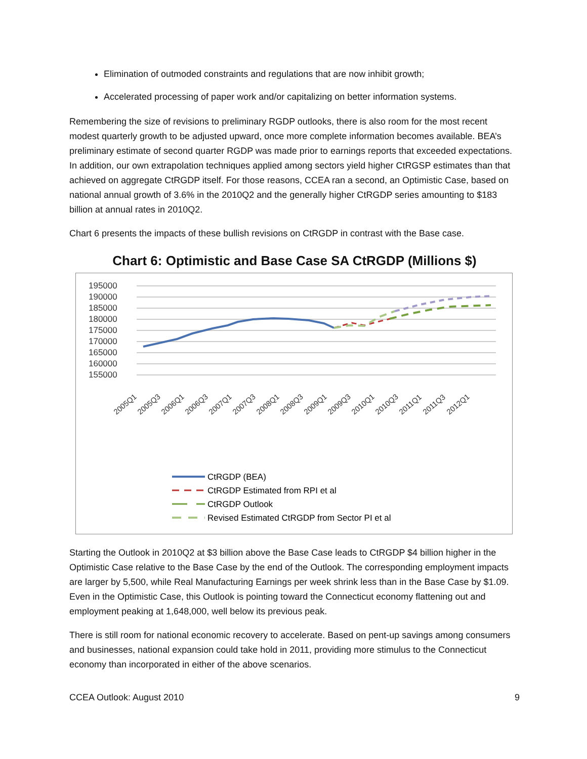Elimination of outmoded constraints and regulations that are now inhibit growth;
Accelerated processing of paper work and/or capitalizing on better information systems.
Remembering the size of revisions to preliminary RGDP outlooks, there is also room for the most recent modest quarterly growth to be adjusted upward, once more complete information becomes available. BEA’s preliminary estimate of second quarter RGDP was made prior to earnings reports that exceeded expectations. In addition, our own extrapolation techniques applied among sectors yield higher CtRGSP estimates than that achieved on aggregate CtRGDP itself. For those reasons, CCEA ran a second, an Optimistic Case, based on national annual growth of 3.6% in the 2010Q2 and the generally higher CtRGDP series amounting to $183 billion at annual rates in 2010Q2.
Chart 6 presents the impacts of these bullish revisions on CtRGDP in contrast with the Base case.
Chart 6: Optimistic and Base Case SA CtRGDP (Millions $)
195000
190000
185000
180000
175000
170000
165000
160000
155000
2005Q1
2005Q3
2006Q1
2006Q3
2007Q1
2007Q3
2008Q1
2008Q3
2009Q1
2009Q3
2010Q1
2010Q3
2011Q1
2011Q3
2012Q1
CtRGDP (BEA)
CtRGDP Estimated from RPI et al
CtRGDP Outlook
Revised Estimated CtRGDP from Sector PI et al
Starting the Outlook in 2010Q2 at $3 billion above the Base Case leads to CtRGDP $4 billion higher in the Optimistic Case relative to the Base Case by the end of the Outlook. The corresponding employment impacts are larger by 5,500, while Real Manufacturing Earnings per week shrink less than in the Base Case by $1.09. Even in the Optimistic Case, this Outlook is pointing toward the Connecticut economy flattening out and employment peaking at 1,648,000, well below its previous peak.
There is still room for national economic recovery to accelerate. Based on pent-up savings among consumers and businesses, national expansion could take hold in 2011, providing more stimulus to the Connecticut economy than incorporated in either of the above scenarios.
CCEA Outlook: August 2010 9